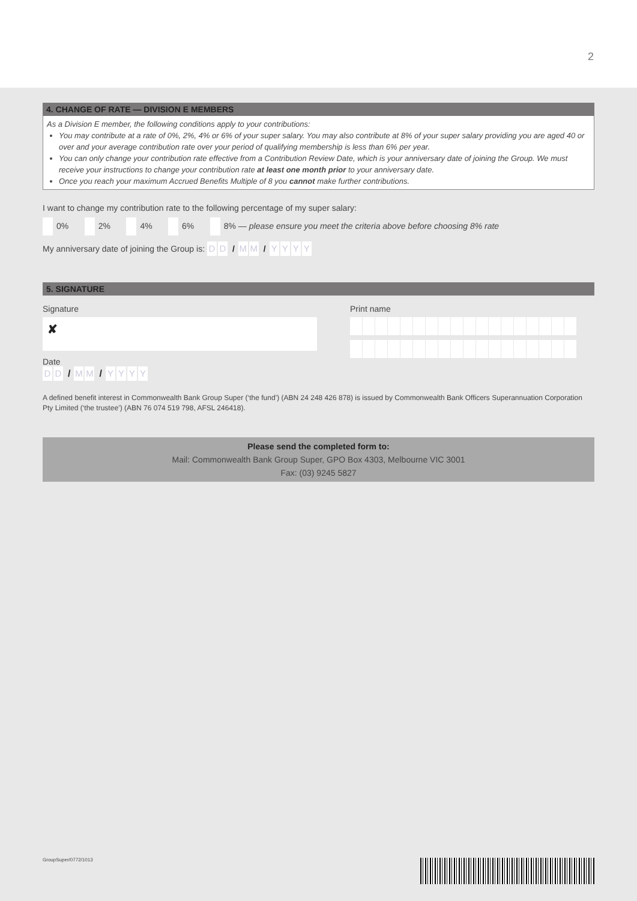2
4. CHANGE OF RATE — DIVISION E MEMBERS
As a Division E member, the following conditions apply to your contributions:
You may contribute at a rate of 0%, 2%, 4% or 6% of your super salary. You may also contribute at 8% of your super salary providing you are aged 40 or over and your average contribution rate over your period of qualifying membership is less than 6% per year.
You can only change your contribution rate effective from a Contribution Review Date, which is your anniversary date of joining the Group. We must receive your instructions to change your contribution rate at least one month prior to your anniversary date.
Once you reach your maximum Accrued Benefits Multiple of 8 you cannot make further contributions.
I want to change my contribution rate to the following percentage of my super salary:
0% 2% 4% 6% 8% — please ensure you meet the criteria above before choosing 8% rate
My anniversary date of joining the Group is: D D / M M / YYYY
5. SIGNATURE
Signature
✘
Date
D D / M M / YYYY
Print name
A defined benefit interest in Commonwealth Bank Group Super (‘the fund’) (ABN 24 248 426 878) is issued by Commonwealth Bank Officers Superannuation Corporation Pty Limited (‘the trustee’) (ABN 76 074 519 798, AFSL 246418).
Please send the completed form to:
Mail: Commonwealth Bank Group Super, GPO Box 4303, Melbourne VIC 3001
Fax: (03) 9245 5827
GroupSuper/0772/1013